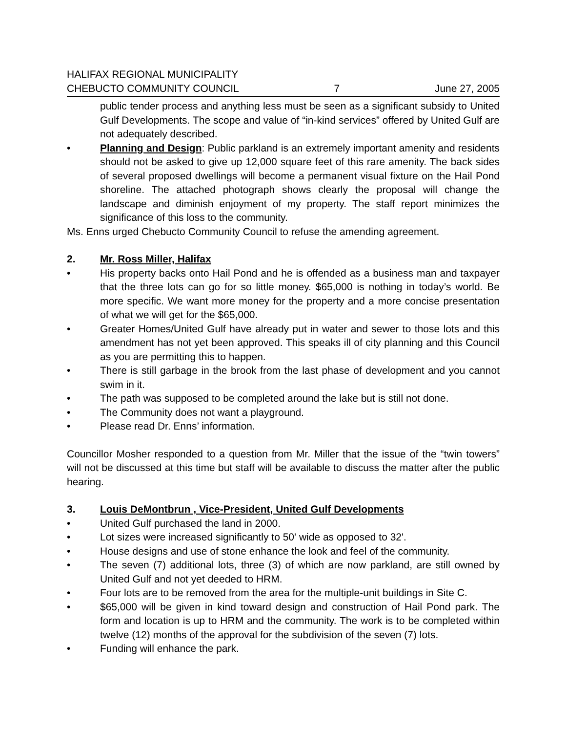HALIFAX REGIONAL MUNICIPALITY
CHEBUCTO COMMUNITY COUNCIL 7 June 27, 2005
public tender process and anything less must be seen as a significant subsidy to United Gulf Developments. The scope and value of “in-kind services” offered by United Gulf are not adequately described.
• Planning and Design: Public parkland is an extremely important amenity and residents should not be asked to give up 12,000 square feet of this rare amenity. The back sides of several proposed dwellings will become a permanent visual fixture on the Hail Pond shoreline. The attached photograph shows clearly the proposal will change the landscape and diminish enjoyment of my property. The staff report minimizes the significance of this loss to the community.
Ms. Enns urged Chebucto Community Council to refuse the amending agreement.
2. Mr. Ross Miller, Halifax
• His property backs onto Hail Pond and he is offended as a business man and taxpayer that the three lots can go for so little money. $65,000 is nothing in today’s world. Be more specific. We want more money for the property and a more concise presentation of what we will get for the $65,000.
• Greater Homes/United Gulf have already put in water and sewer to those lots and this amendment has not yet been approved. This speaks ill of city planning and this Council as you are permitting this to happen.
• There is still garbage in the brook from the last phase of development and you cannot swim in it.
• The path was supposed to be completed around the lake but is still not done.
• The Community does not want a playground.
• Please read Dr. Enns’ information.
Councillor Mosher responded to a question from Mr. Miller that the issue of the “twin towers” will not be discussed at this time but staff will be available to discuss the matter after the public hearing.
3. Louis DeMontbrun , Vice-President, United Gulf Developments
• United Gulf purchased the land in 2000.
• Lot sizes were increased significantly to 50' wide as opposed to 32'.
• House designs and use of stone enhance the look and feel of the community.
• The seven (7) additional lots, three (3) of which are now parkland, are still owned by United Gulf and not yet deeded to HRM.
• Four lots are to be removed from the area for the multiple-unit buildings in Site C.
• $65,000 will be given in kind toward design and construction of Hail Pond park. The form and location is up to HRM and the community. The work is to be completed within twelve (12) months of the approval for the subdivision of the seven (7) lots.
• Funding will enhance the park.